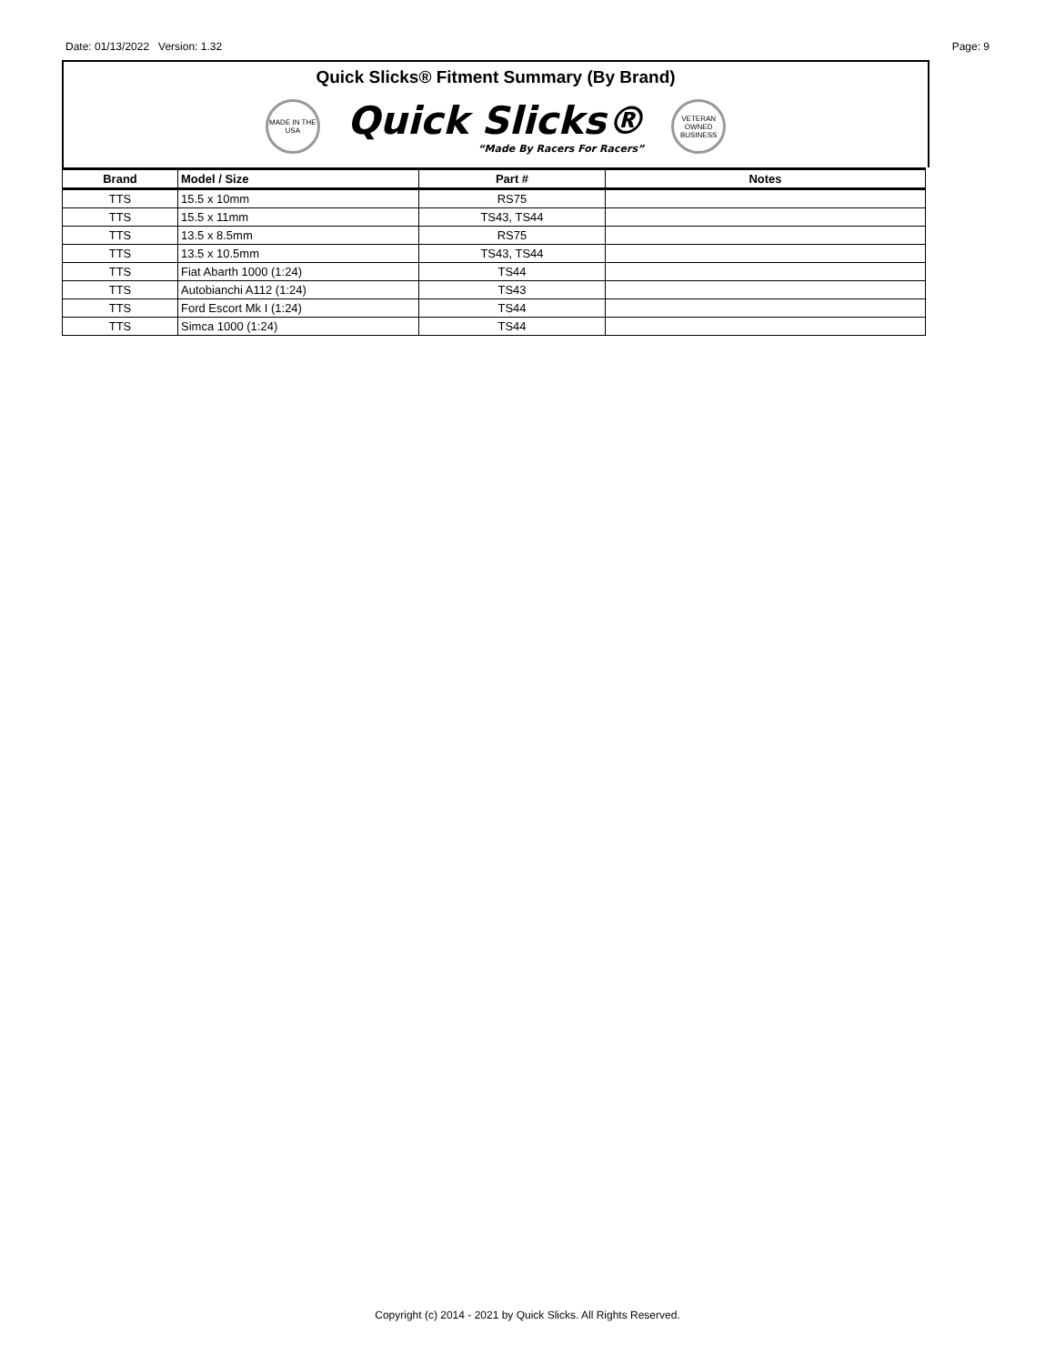Date: 01/13/2022 Version: 1.32 Page: 9
Quick Slicks® Fitment Summary (By Brand)
MADE IN THE USA
Quick Slicks®
“Made By Racers For Racers”
VETERAN OWNED BUSINESS
| Brand | Model / Size | Part # | Notes |
| --- | --- | --- | --- |
| TTS | 15.5 x 10mm | RS75 | |
| TTS | 15.5 x 11mm | TS43, TS44 | |
| TTS | 13.5 x 8.5mm | RS75 | |
| TTS | 13.5 x 10.5mm | TS43, TS44 | |
| TTS | Fiat Abarth 1000 (1:24) | TS44 | |
| TTS | Autobianchi A112 (1:24) | TS43 | |
| TTS | Ford Escort Mk I (1:24) | TS44 | |
| TTS | Simca 1000 (1:24) | TS44 | |
Copyright (c) 2014 - 2021 by Quick Slicks. All Rights Reserved.